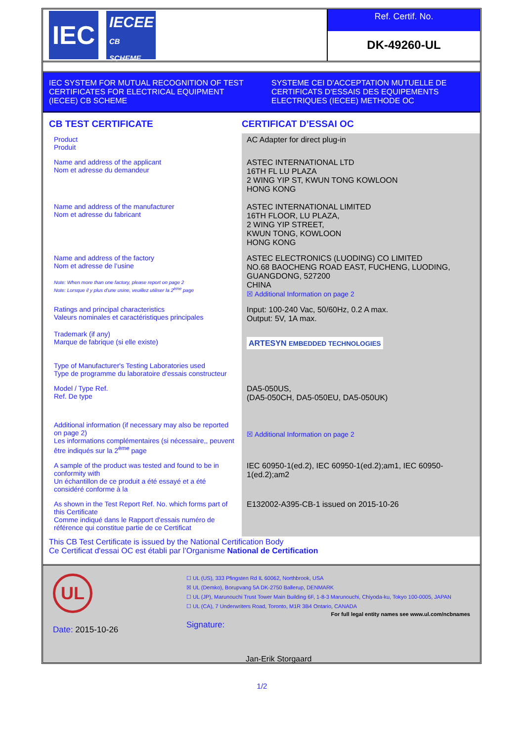IEC
IECEE
CB SCHEME
Ref. Certif. No.
DK-49260-UL
IEC SYSTEM FOR MUTUAL RECOGNITION OF TEST CERTIFICATES FOR ELECTRICAL EQUIPMENT (IECEE) CB SCHEME
SYSTEME CEI D'ACCEPTATION MUTUELLE DE CERTIFICATS D'ESSAIS DES EQUIPEMENTS ELECTRIQUES (IECEE) METHODE OC
CB TEST CERTIFICATE CERTIFICAT D’ESSAI OC
| Product Produit | AC Adapter for direct plug-in |
| Name and address of the applicant Nom et adresse du demandeur | ASTEC INTERNATIONAL LTD 16TH FL LU PLAZA 2 WING YIP ST, KWUN TONG KOWLOON HONG KONG |
| Name and address of the manufacturer Nom et adresse du fabricant | ASTEC INTERNATIONAL LIMITED 16TH FLOOR, LU PLAZA, 2 WING YIP STREET, KWUN TONG, KOWLOON HONG KONG |
| Name and address of the factory Nom et adresse de l’usine Note: When more than one factory, please report on page 2 Note: Lorsque il y plus d'une usine, veuillez utiliser la 2<sup>ème</sup> page | ASTEC ELECTRONICS (LUODING) CO LIMITED NO.68 BAOCHENG ROAD EAST, FUCHENG, LUODING, GUANGDONG, 527200 CHINA ☒ Additional Information on page 2 |
| Ratings and principal characteristics Valeurs nominales et caractéristiques principales | Input: 100-240 Vac, 50/60Hz, 0.2 A max. Output: 5V, 1A max. |
| Trademark (if any) Marque de fabrique (si elle existe) | ARTESYN EMBEDDED TECHNOLOGIES |
| Type of Manufacturer's Testing Laboratories used Type de programme du laboratoire d'essais constructeur | |
| Model / Type Ref. Ref. De type | DA5-050US, (DA5-050CH, DA5-050EU, DA5-050UK) |
| Additional information (if necessary may also be reported on page 2) Les informations complémentaires (si nécessaire,, peuvent être indiqués sur la 2<sup>ème</sup> page | ☒ Additional Information on page 2 |
| A sample of the product was tested and found to be in conformity with Un échantillon de ce produit a été essayé et a été considéré conforme à la | IEC 60950-1(ed.2), IEC 60950-1(ed.2);am1, IEC 60950-1(ed.2);am2 |
| As shown in the Test Report Ref. No. which forms part of this Certificate Comme indiqué dans le Rapport d'essais numéro de référence qui constitue partie de ce Certificat | E132002-A395-CB-1 issued on 2015-10-26 |
This CB Test Certificate is issued by the National Certification Body
Ce Certificat d'essai OC est établi par l’Organisme National de Certification
UL
Date: 2015-10-26
☐ UL (US), 333 Pfingsten Rd IL 60062, Northbrook, USA
☒ UL (Demko), Borupvang 5A DK-2750 Ballerup, DENMARK
☐ UL (JP), Marunouchi Trust Tower Main Building 6F, 1-8-3 Marunouchi, Chiyoda-ku, Tokyo 100-0005, JAPAN
☐ UL (CA), 7 Underwriters Road, Toronto, M1R 3B4 Ontario, CANADA
For full legal entity names see www.ul.com/ncbnames
Signature:
Jan-Erik Storgaard
1/2